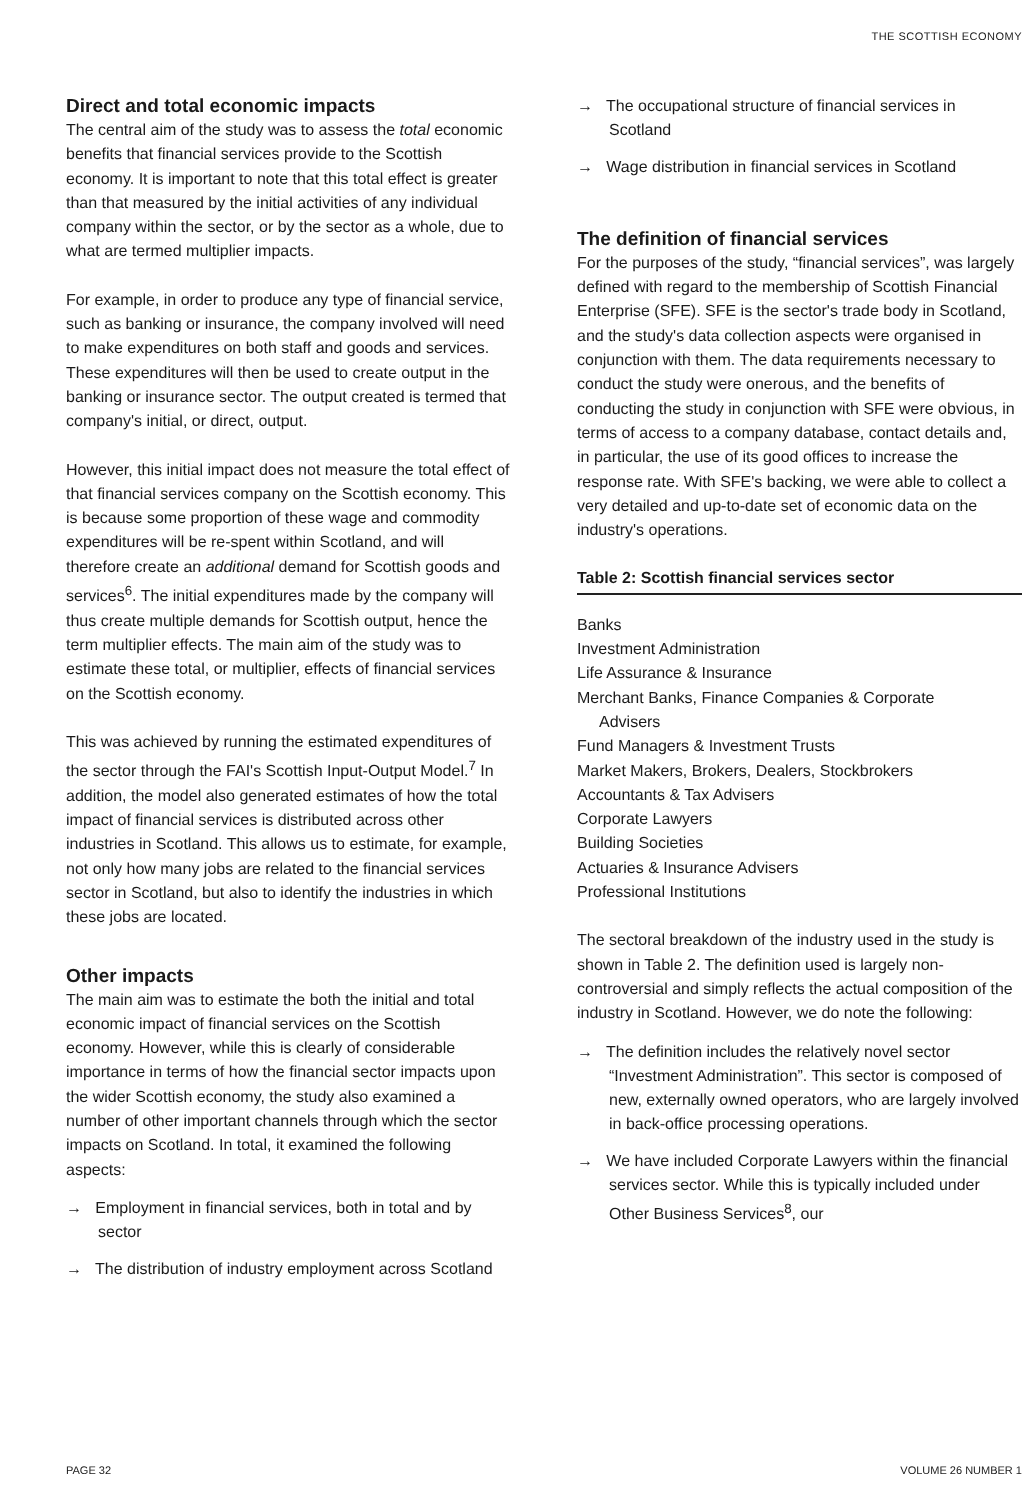THE SCOTTISH ECONOMY
Direct and total economic impacts
The central aim of the study was to assess the total economic benefits that financial services provide to the Scottish economy. It is important to note that this total effect is greater than that measured by the initial activities of any individual company within the sector, or by the sector as a whole, due to what are termed multiplier impacts.
For example, in order to produce any type of financial service, such as banking or insurance, the company involved will need to make expenditures on both staff and goods and services. These expenditures will then be used to create output in the banking or insurance sector. The output created is termed that company's initial, or direct, output.
However, this initial impact does not measure the total effect of that financial services company on the Scottish economy. This is because some proportion of these wage and commodity expenditures will be re-spent within Scotland, and will therefore create an additional demand for Scottish goods and services<sup>6</sup>. The initial expenditures made by the company will thus create multiple demands for Scottish output, hence the term multiplier effects. The main aim of the study was to estimate these total, or multiplier, effects of financial services on the Scottish economy.
This was achieved by running the estimated expenditures of the sector through the FAI's Scottish Input-Output Model.<sup>7</sup> In addition, the model also generated estimates of how the total impact of financial services is distributed across other industries in Scotland. This allows us to estimate, for example, not only how many jobs are related to the financial services sector in Scotland, but also to identify the industries in which these jobs are located.
Other impacts
The main aim was to estimate the both the initial and total economic impact of financial services on the Scottish economy. However, while this is clearly of considerable importance in terms of how the financial sector impacts upon the wider Scottish economy, the study also examined a number of other important channels through which the sector impacts on Scotland. In total, it examined the following aspects:
→ Employment in financial services, both in total and by sector
→ The distribution of industry employment across Scotland
→ The occupational structure of financial services in Scotland
→ Wage distribution in financial services in Scotland
The definition of financial services
For the purposes of the study, “financial services”, was largely defined with regard to the membership of Scottish Financial Enterprise (SFE). SFE is the sector's trade body in Scotland, and the study's data collection aspects were organised in conjunction with them. The data requirements necessary to conduct the study were onerous, and the benefits of conducting the study in conjunction with SFE were obvious, in terms of access to a company database, contact details and, in particular, the use of its good offices to increase the response rate. With SFE's backing, we were able to collect a very detailed and up-to-date set of economic data on the industry's operations.
Table 2: Scottish financial services sector
Banks
Investment Administration
Life Assurance & Insurance
Merchant Banks, Finance Companies & Corporate
Advisers
Fund Managers & Investment Trusts
Market Makers, Brokers, Dealers, Stockbrokers
Accountants & Tax Advisers
Corporate Lawyers
Building Societies
Actuaries & Insurance Advisers
Professional Institutions
The sectoral breakdown of the industry used in the study is shown in Table 2. The definition used is largely non-controversial and simply reflects the actual composition of the industry in Scotland. However, we do note the following:
→ The definition includes the relatively novel sector “Investment Administration”. This sector is composed of new, externally owned operators, who are largely involved in back-office processing operations.
→ We have included Corporate Lawyers within the financial services sector. While this is typically included under Other Business Services<sup>8</sup>, our
PAGE 32 VOLUME 26 NUMBER 1